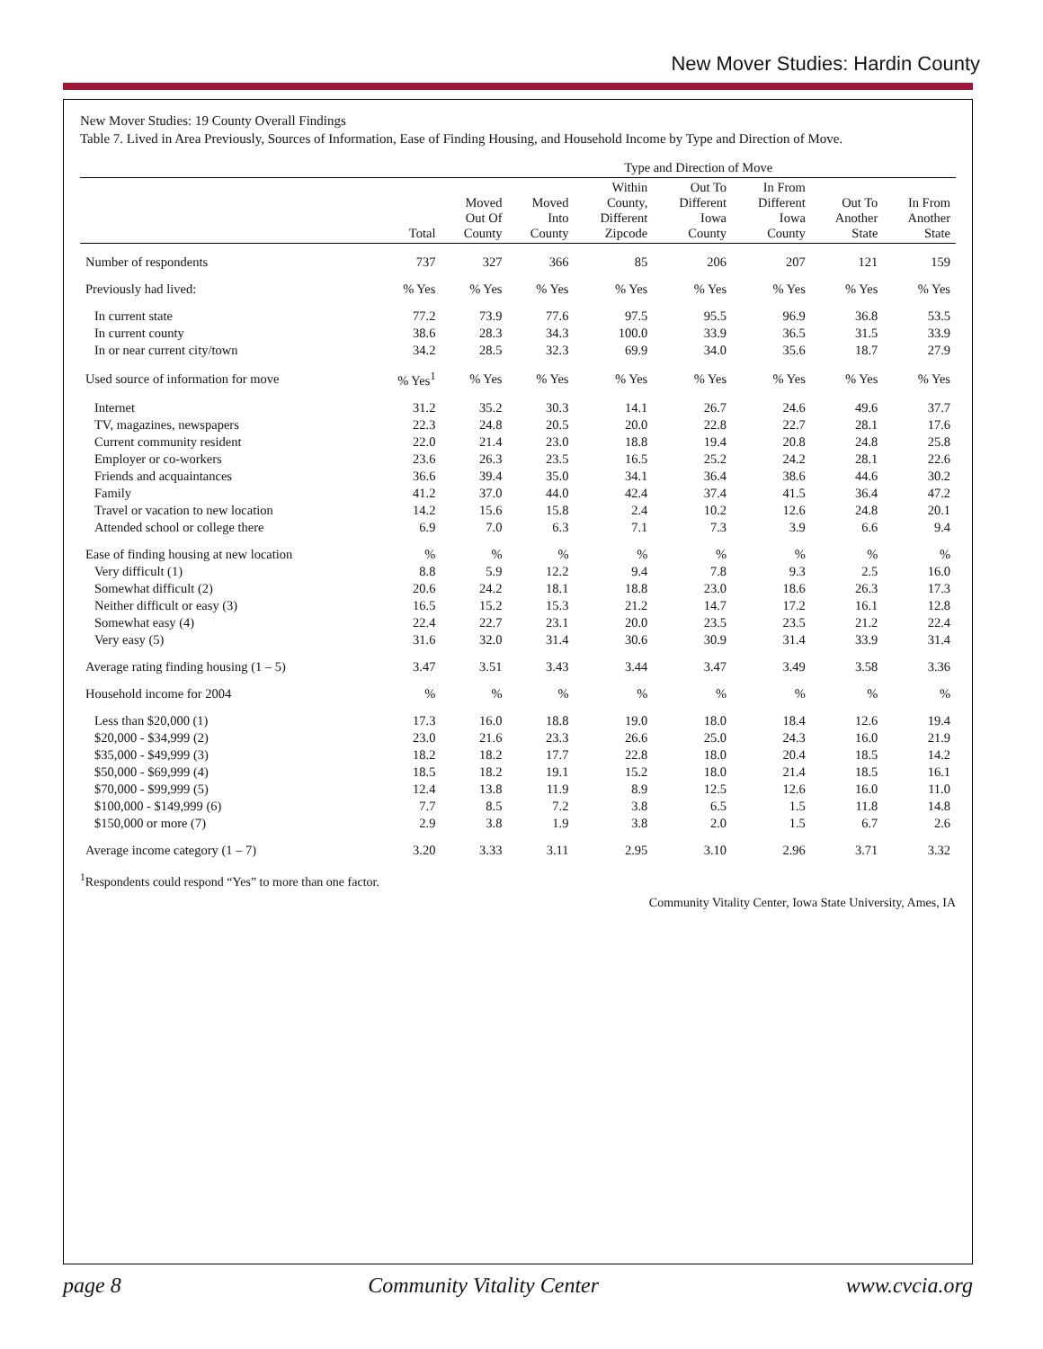New Mover Studies: Hardin County
New Mover Studies: 19 County Overall Findings
Table 7. Lived in Area Previously, Sources of Information, Ease of Finding Housing, and Household Income by Type and Direction of Move.
| | | Type and Direction of Move | | | | | | |
| --- | --- | --- | --- | --- | --- | --- | --- | --- |
| | Total | Moved Out Of County | Moved Into County | Within County, Different Zipcode | Out To Different Iowa County | In From Different Iowa County | Out To Another State | In From Another State |
| Number of respondents | 737 | 327 | 366 | 85 | 206 | 207 | 121 | 159 |
| Previously had lived: | % Yes | % Yes | % Yes | % Yes | % Yes | % Yes | % Yes | % Yes |
| In current state | 77.2 | 73.9 | 77.6 | 97.5 | 95.5 | 96.9 | 36.8 | 53.5 |
| In current county | 38.6 | 28.3 | 34.3 | 100.0 | 33.9 | 36.5 | 31.5 | 33.9 |
| In or near current city/town | 34.2 | 28.5 | 32.3 | 69.9 | 34.0 | 35.6 | 18.7 | 27.9 |
| Used source of information for move | % Yes<sup>1</sup> | % Yes | % Yes | % Yes | % Yes | % Yes | % Yes | % Yes |
| Internet | 31.2 | 35.2 | 30.3 | 14.1 | 26.7 | 24.6 | 49.6 | 37.7 |
| TV, magazines, newspapers | 22.3 | 24.8 | 20.5 | 20.0 | 22.8 | 22.7 | 28.1 | 17.6 |
| Current community resident | 22.0 | 21.4 | 23.0 | 18.8 | 19.4 | 20.8 | 24.8 | 25.8 |
| Employer or co-workers | 23.6 | 26.3 | 23.5 | 16.5 | 25.2 | 24.2 | 28.1 | 22.6 |
| Friends and acquaintances | 36.6 | 39.4 | 35.0 | 34.1 | 36.4 | 38.6 | 44.6 | 30.2 |
| Family | 41.2 | 37.0 | 44.0 | 42.4 | 37.4 | 41.5 | 36.4 | 47.2 |
| Travel or vacation to new location | 14.2 | 15.6 | 15.8 | 2.4 | 10.2 | 12.6 | 24.8 | 20.1 |
| Attended school or college there | 6.9 | 7.0 | 6.3 | 7.1 | 7.3 | 3.9 | 6.6 | 9.4 |
| Ease of finding housing at new location | % | % | % | % | % | % | % | % |
| Very difficult (1) | 8.8 | 5.9 | 12.2 | 9.4 | 7.8 | 9.3 | 2.5 | 16.0 |
| Somewhat difficult (2) | 20.6 | 24.2 | 18.1 | 18.8 | 23.0 | 18.6 | 26.3 | 17.3 |
| Neither difficult or easy (3) | 16.5 | 15.2 | 15.3 | 21.2 | 14.7 | 17.2 | 16.1 | 12.8 |
| Somewhat easy (4) | 22.4 | 22.7 | 23.1 | 20.0 | 23.5 | 23.5 | 21.2 | 22.4 |
| Very easy (5) | 31.6 | 32.0 | 31.4 | 30.6 | 30.9 | 31.4 | 33.9 | 31.4 |
| Average rating finding housing (1 – 5) | 3.47 | 3.51 | 3.43 | 3.44 | 3.47 | 3.49 | 3.58 | 3.36 |
| Household income for 2004 | % | % | % | % | % | % | % | % |
| Less than $20,000 (1) | 17.3 | 16.0 | 18.8 | 19.0 | 18.0 | 18.4 | 12.6 | 19.4 |
| $20,000 - $34,999 (2) | 23.0 | 21.6 | 23.3 | 26.6 | 25.0 | 24.3 | 16.0 | 21.9 |
| $35,000 - $49,999 (3) | 18.2 | 18.2 | 17.7 | 22.8 | 18.0 | 20.4 | 18.5 | 14.2 |
| $50,000 - $69,999 (4) | 18.5 | 18.2 | 19.1 | 15.2 | 18.0 | 21.4 | 18.5 | 16.1 |
| $70,000 - $99,999 (5) | 12.4 | 13.8 | 11.9 | 8.9 | 12.5 | 12.6 | 16.0 | 11.0 |
| $100,000 - $149,999 (6) | 7.7 | 8.5 | 7.2 | 3.8 | 6.5 | 1.5 | 11.8 | 14.8 |
| $150,000 or more (7) | 2.9 | 3.8 | 1.9 | 3.8 | 2.0 | 1.5 | 6.7 | 2.6 |
| Average income category (1 – 7) | 3.20 | 3.33 | 3.11 | 2.95 | 3.10 | 2.96 | 3.71 | 3.32 |
<sup>1</sup> Respondents could respond “Yes” to more than one factor.
Community Vitality Center, Iowa State University, Ames, IA
page 8 Community Vitality Center www.cvcia.org